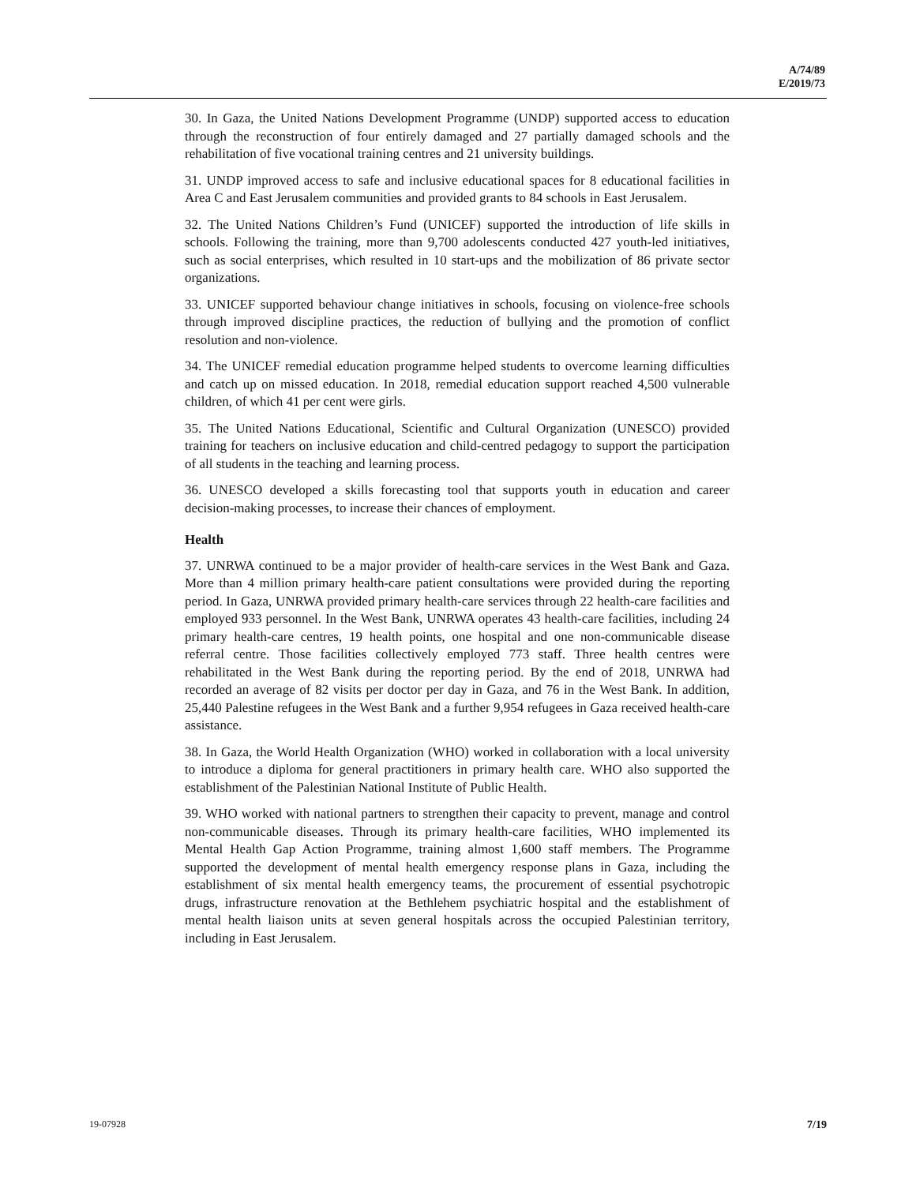A/74/89
E/2019/73
30. In Gaza, the United Nations Development Programme (UNDP) supported access to education through the reconstruction of four entirely damaged and 27 partially damaged schools and the rehabilitation of five vocational training centres and 21 university buildings.
31. UNDP improved access to safe and inclusive educational spaces for 8 educational facilities in Area C and East Jerusalem communities and provided grants to 84 schools in East Jerusalem.
32. The United Nations Children’s Fund (UNICEF) supported the introduction of life skills in schools. Following the training, more than 9,700 adolescents conducted 427 youth-led initiatives, such as social enterprises, which resulted in 10 start-ups and the mobilization of 86 private sector organizations.
33. UNICEF supported behaviour change initiatives in schools, focusing on violence-free schools through improved discipline practices, the reduction of bullying and the promotion of conflict resolution and non-violence.
34. The UNICEF remedial education programme helped students to overcome learning difficulties and catch up on missed education. In 2018, remedial education support reached 4,500 vulnerable children, of which 41 per cent were girls.
35. The United Nations Educational, Scientific and Cultural Organization (UNESCO) provided training for teachers on inclusive education and child-centred pedagogy to support the participation of all students in the teaching and learning process.
36. UNESCO developed a skills forecasting tool that supports youth in education and career decision-making processes, to increase their chances of employment.
Health
37. UNRWA continued to be a major provider of health-care services in the West Bank and Gaza. More than 4 million primary health-care patient consultations were provided during the reporting period. In Gaza, UNRWA provided primary health-care services through 22 health-care facilities and employed 933 personnel. In the West Bank, UNRWA operates 43 health-care facilities, including 24 primary health-care centres, 19 health points, one hospital and one non-communicable disease referral centre. Those facilities collectively employed 773 staff. Three health centres were rehabilitated in the West Bank during the reporting period. By the end of 2018, UNRWA had recorded an average of 82 visits per doctor per day in Gaza, and 76 in the West Bank. In addition, 25,440 Palestine refugees in the West Bank and a further 9,954 refugees in Gaza received health-care assistance.
38. In Gaza, the World Health Organization (WHO) worked in collaboration with a local university to introduce a diploma for general practitioners in primary health care. WHO also supported the establishment of the Palestinian National Institute of Public Health.
39. WHO worked with national partners to strengthen their capacity to prevent, manage and control non-communicable diseases. Through its primary health-care facilities, WHO implemented its Mental Health Gap Action Programme, training almost 1,600 staff members. The Programme supported the development of mental health emergency response plans in Gaza, including the establishment of six mental health emergency teams, the procurement of essential psychotropic drugs, infrastructure renovation at the Bethlehem psychiatric hospital and the establishment of mental health liaison units at seven general hospitals across the occupied Palestinian territory, including in East Jerusalem.
19-07928 7/19